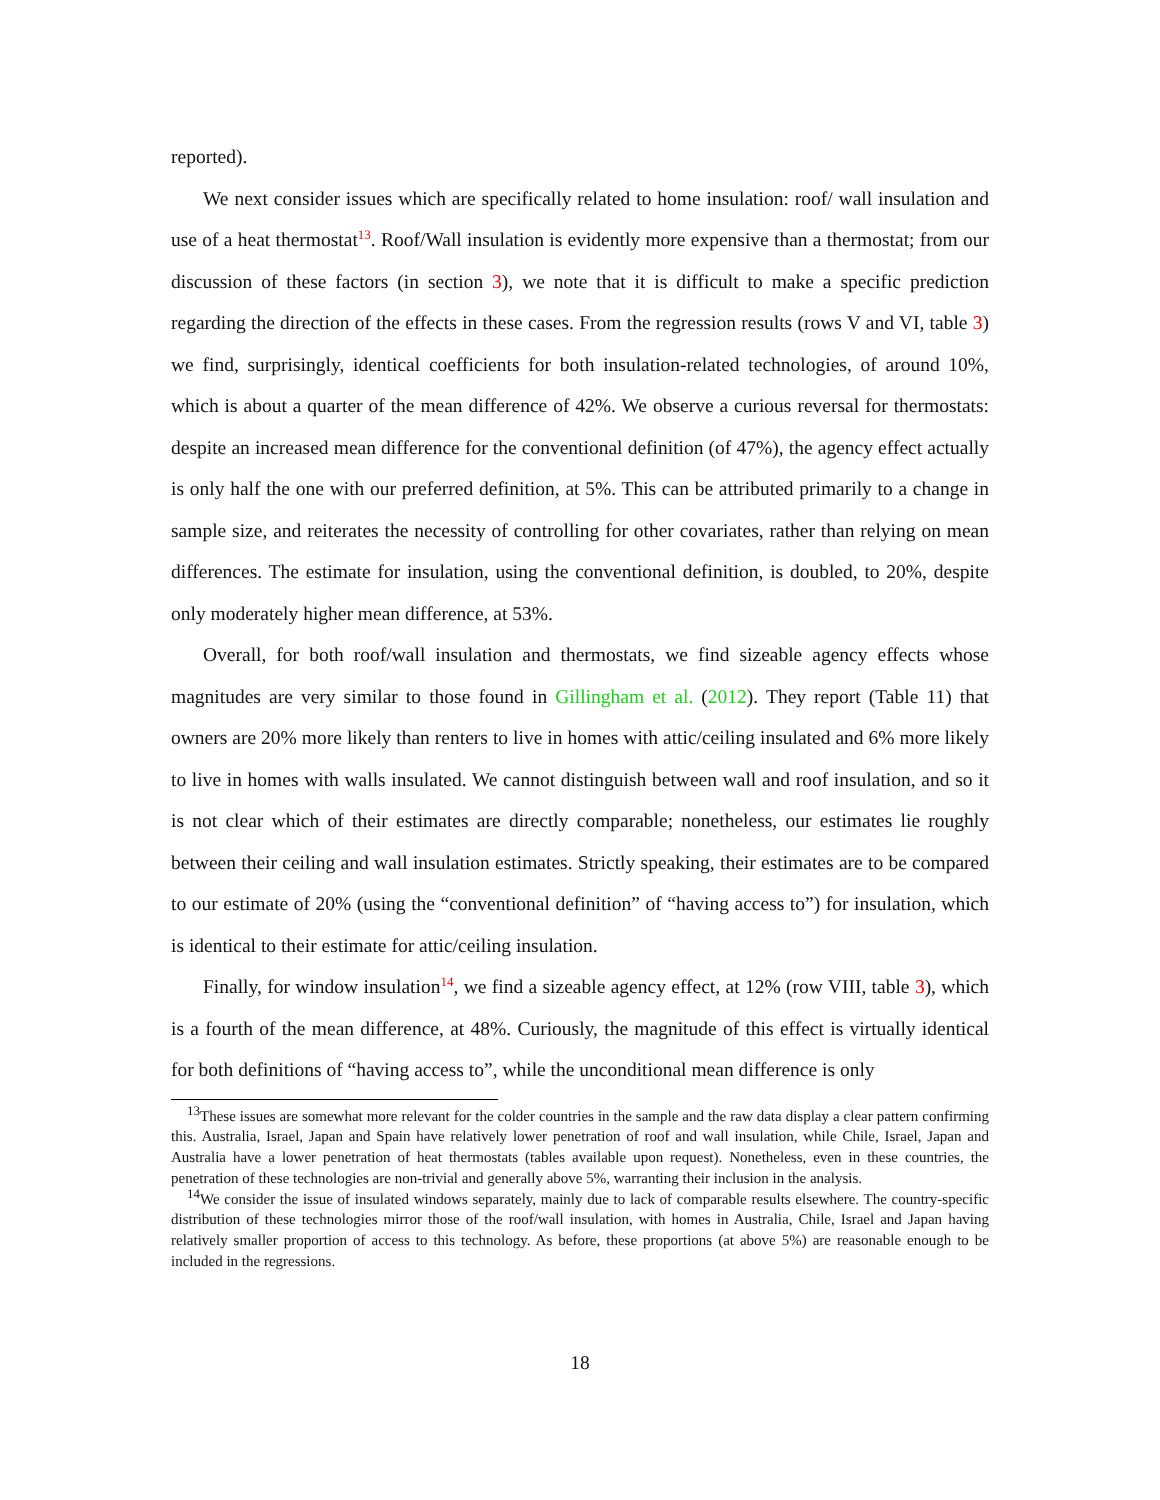reported).
We next consider issues which are specifically related to home insulation: roof/ wall insulation and use of a heat thermostat<sup>13</sup>. Roof/Wall insulation is evidently more expensive than a thermostat; from our discussion of these factors (in section 3), we note that it is difficult to make a specific prediction regarding the direction of the effects in these cases. From the regression results (rows V and VI, table 3) we find, surprisingly, identical coefficients for both insulation-related technologies, of around 10%, which is about a quarter of the mean difference of 42%. We observe a curious reversal for thermostats: despite an increased mean difference for the conventional definition (of 47%), the agency effect actually is only half the one with our preferred definition, at 5%. This can be attributed primarily to a change in sample size, and reiterates the necessity of controlling for other covariates, rather than relying on mean differences. The estimate for insulation, using the conventional definition, is doubled, to 20%, despite only moderately higher mean difference, at 53%.
Overall, for both roof/wall insulation and thermostats, we find sizeable agency effects whose magnitudes are very similar to those found in Gillingham et al. (2012). They report (Table 11) that owners are 20% more likely than renters to live in homes with attic/ceiling insulated and 6% more likely to live in homes with walls insulated. We cannot distinguish between wall and roof insulation, and so it is not clear which of their estimates are directly comparable; nonetheless, our estimates lie roughly between their ceiling and wall insulation estimates. Strictly speaking, their estimates are to be compared to our estimate of 20% (using the “conventional definition” of “having access to”) for insulation, which is identical to their estimate for attic/ceiling insulation.
Finally, for window insulation<sup>14</sup>, we find a sizeable agency effect, at 12% (row VIII, table 3), which is a fourth of the mean difference, at 48%. Curiously, the magnitude of this effect is virtually identical for both definitions of “having access to”, while the unconditional mean difference is only
<sup>13</sup> These issues are somewhat more relevant for the colder countries in the sample and the raw data display a clear pattern confirming this. Australia, Israel, Japan and Spain have relatively lower penetration of roof and wall insulation, while Chile, Israel, Japan and Australia have a lower penetration of heat thermostats (tables available upon request). Nonetheless, even in these countries, the penetration of these technologies are non-trivial and generally above 5%, warranting their inclusion in the analysis.
<sup>14</sup> We consider the issue of insulated windows separately, mainly due to lack of comparable results elsewhere. The country-specific distribution of these technologies mirror those of the roof/wall insulation, with homes in Australia, Chile, Israel and Japan having relatively smaller proportion of access to this technology. As before, these proportions (at above 5%) are reasonable enough to be included in the regressions.
18